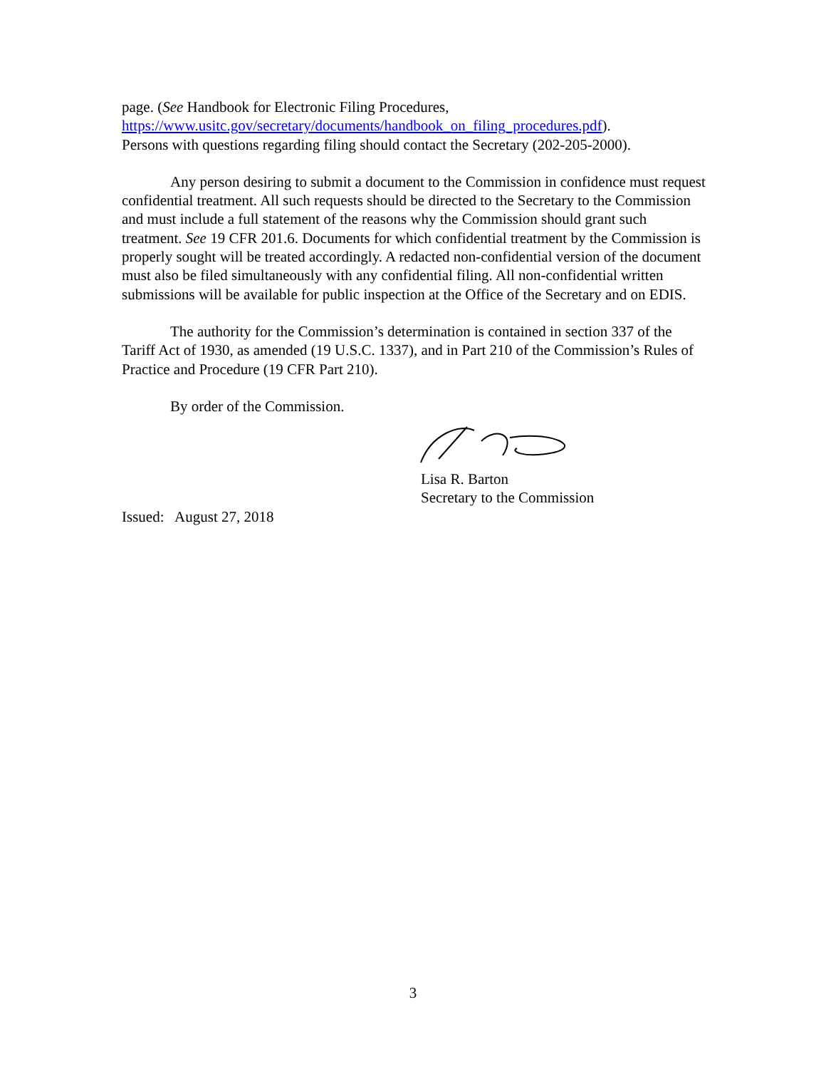page. (See Handbook for Electronic Filing Procedures,
https://www.usitc.gov/secretary/documents/handbook_on_filing_procedures.pdf).
Persons with questions regarding filing should contact the Secretary (202-205-2000).
Any person desiring to submit a document to the Commission in confidence must request confidential treatment. All such requests should be directed to the Secretary to the Commission and must include a full statement of the reasons why the Commission should grant such treatment. See 19 CFR 201.6. Documents for which confidential treatment by the Commission is properly sought will be treated accordingly. A redacted non-confidential version of the document must also be filed simultaneously with any confidential filing. All non-confidential written submissions will be available for public inspection at the Office of the Secretary and on EDIS.
The authority for the Commission’s determination is contained in section 337 of the Tariff Act of 1930, as amended (19 U.S.C. 1337), and in Part 210 of the Commission’s Rules of Practice and Procedure (19 CFR Part 210).
By order of the Commission.
Lisa R. Barton
Secretary to the Commission
Issued: August 27, 2018
3